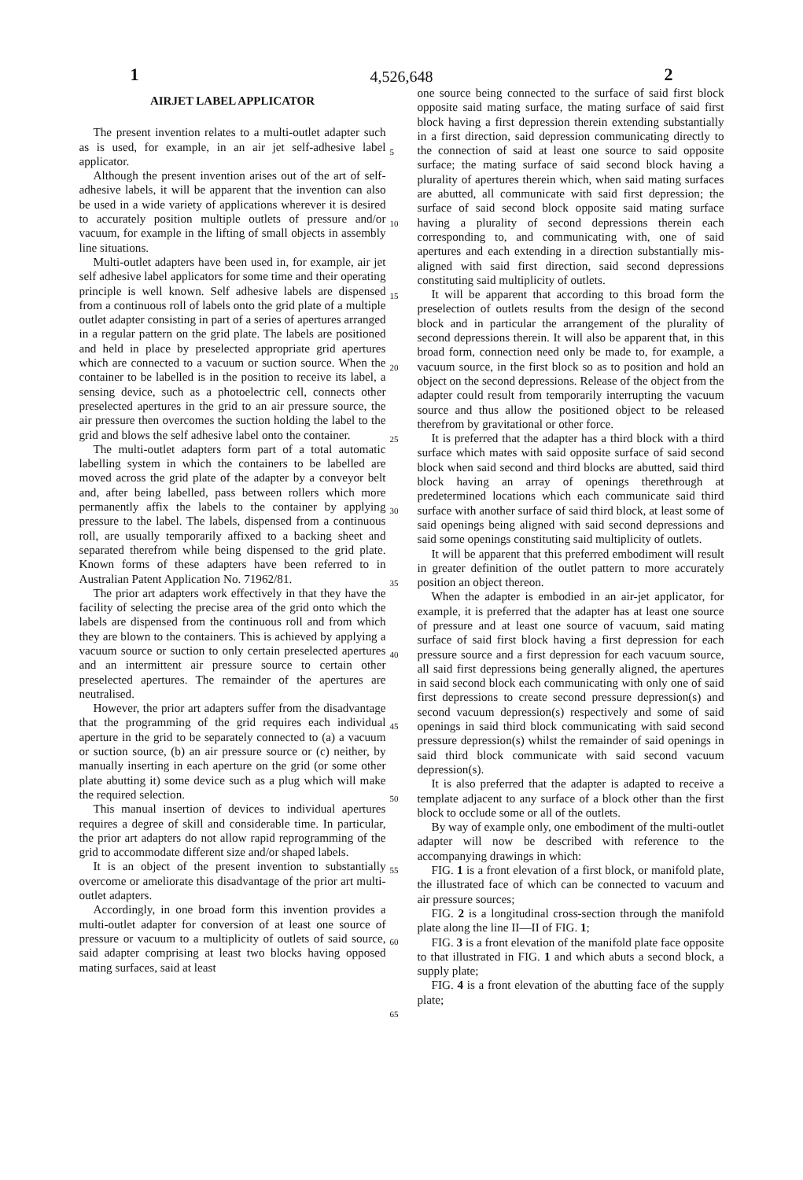1 4,526,648 2
AIRJET LABEL APPLICATOR
The present invention relates to a multi-outlet adapter such as is used, for example, in an air jet self-adhesive label applicator.
Although the present invention arises out of the art of self-adhesive labels, it will be apparent that the invention can also be used in a wide variety of applications wherever it is desired to accurately position multiple outlets of pressure and/or vacuum, for example in the lifting of small objects in assembly line situations.
Multi-outlet adapters have been used in, for example, air jet self adhesive label applicators for some time and their operating principle is well known. Self adhesive labels are dispensed from a continuous roll of labels onto the grid plate of a multiple outlet adapter consisting in part of a series of apertures arranged in a regular pattern on the grid plate. The labels are positioned and held in place by preselected appropriate grid apertures which are connected to a vacuum or suction source. When the container to be labelled is in the position to receive its label, a sensing device, such as a photoelectric cell, connects other preselected apertures in the grid to an air pressure source, the air pressure then overcomes the suction holding the label to the grid and blows the self adhesive label onto the container.
The multi-outlet adapters form part of a total automatic labelling system in which the containers to be labelled are moved across the grid plate of the adapter by a conveyor belt and, after being labelled, pass between rollers which more permanently affix the labels to the container by applying pressure to the label. The labels, dispensed from a continuous roll, are usually temporarily affixed to a backing sheet and separated therefrom while being dispensed to the grid plate. Known forms of these adapters have been referred to in Australian Patent Application No. 71962/81.
The prior art adapters work effectively in that they have the facility of selecting the precise area of the grid onto which the labels are dispensed from the continuous roll and from which they are blown to the containers. This is achieved by applying a vacuum source or suction to only certain preselected apertures and an intermittent air pressure source to certain other preselected apertures. The remainder of the apertures are neutralised.
However, the prior art adapters suffer from the disadvantage that the programming of the grid requires each individual aperture in the grid to be separately connected to (a) a vacuum or suction source, (b) an air pressure source or (c) neither, by manually inserting in each aperture on the grid (or some other plate abutting it) some device such as a plug which will make the required selection.
This manual insertion of devices to individual apertures requires a degree of skill and considerable time. In particular, the prior art adapters do not allow rapid reprogramming of the grid to accommodate different size and/or shaped labels.
It is an object of the present invention to substantially overcome or ameliorate this disadvantage of the prior art multi-outlet adapters.
Accordingly, in one broad form this invention provides a multi-outlet adapter for conversion of at least one source of pressure or vacuum to a multiplicity of outlets of said source, said adapter comprising at least two blocks having opposed mating surfaces, said at least
5
10
15
20
25
30
35
40
45
50
55
60
65
one source being connected to the surface of said first block opposite said mating surface, the mating surface of said first block having a first depression therein extending substantially in a first direction, said depression communicating directly to the connection of said at least one source to said opposite surface; the mating surface of said second block having a plurality of apertures therein which, when said mating surfaces are abutted, all communicate with said first depression; the surface of said second block opposite said mating surface having a plurality of second depressions therein each corresponding to, and communicating with, one of said apertures and each extending in a direction substantially mis-aligned with said first direction, said second depressions constituting said multiplicity of outlets.
It will be apparent that according to this broad form the preselection of outlets results from the design of the second block and in particular the arrangement of the plurality of second depressions therein. It will also be apparent that, in this broad form, connection need only be made to, for example, a vacuum source, in the first block so as to position and hold an object on the second depressions. Release of the object from the adapter could result from temporarily interrupting the vacuum source and thus allow the positioned object to be released therefrom by gravitational or other force.
It is preferred that the adapter has a third block with a third surface which mates with said opposite surface of said second block when said second and third blocks are abutted, said third block having an array of openings therethrough at predetermined locations which each communicate said third surface with another surface of said third block, at least some of said openings being aligned with said second depressions and said some openings constituting said multiplicity of outlets.
It will be apparent that this preferred embodiment will result in greater definition of the outlet pattern to more accurately position an object thereon.
When the adapter is embodied in an air-jet applicator, for example, it is preferred that the adapter has at least one source of pressure and at least one source of vacuum, said mating surface of said first block having a first depression for each pressure source and a first depression for each vacuum source, all said first depressions being generally aligned, the apertures in said second block each communicating with only one of said first depressions to create second pressure depression(s) and second vacuum depression(s) respectively and some of said openings in said third block communicating with said second pressure depression(s) whilst the remainder of said openings in said third block communicate with said second vacuum depression(s).
It is also preferred that the adapter is adapted to receive a template adjacent to any surface of a block other than the first block to occlude some or all of the outlets.
By way of example only, one embodiment of the multi-outlet adapter will now be described with reference to the accompanying drawings in which:
FIG. 1 is a front elevation of a first block, or manifold plate, the illustrated face of which can be connected to vacuum and air pressure sources;
FIG. 2 is a longitudinal cross-section through the manifold plate along the line II—II of FIG. 1;
FIG. 3 is a front elevation of the manifold plate face opposite to that illustrated in FIG. 1 and which abuts a second block, a supply plate;
FIG. 4 is a front elevation of the abutting face of the supply plate;